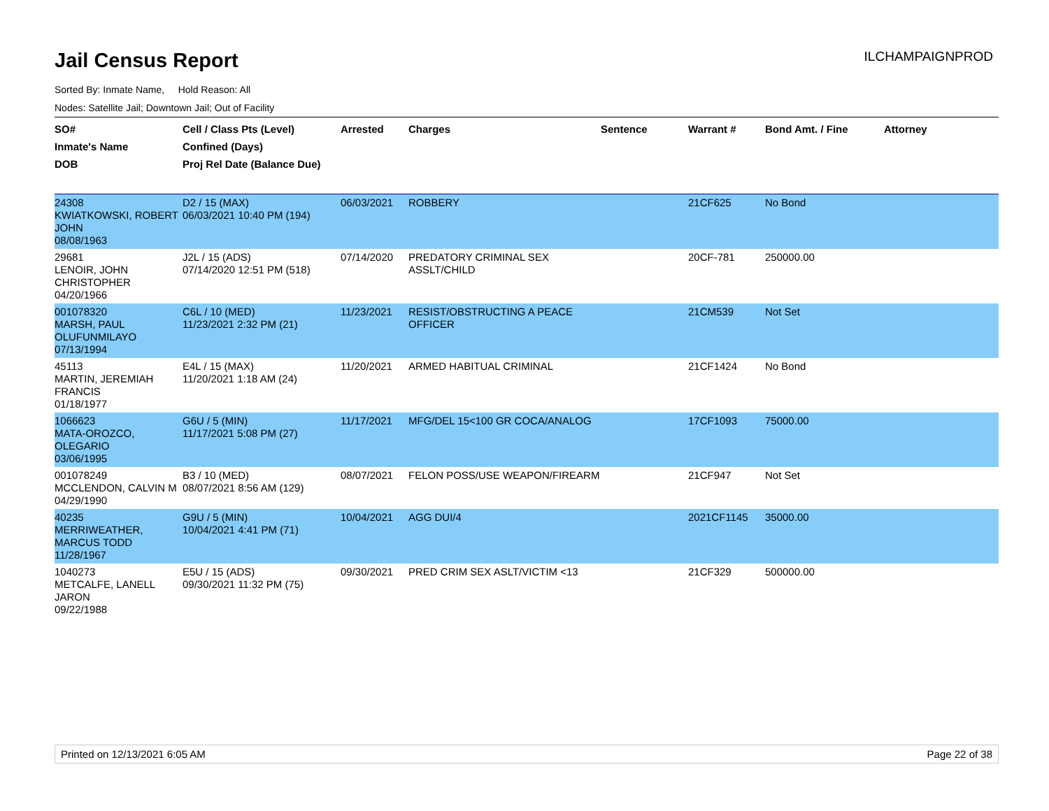Jail Census Report
ILCHAMPAIGNPROD
Sorted By: Inmate Name, Hold Reason: All
Nodes: Satellite Jail; Downtown Jail; Out of Facility
| SO# Inmate's Name DOB | Cell / Class Pts (Level) Confined (Days) Proj Rel Date (Balance Due) | Arrested | Charges | Sentence | Warrant # | Bond Amt. / Fine | Attorney |
| --- | --- | --- | --- | --- | --- | --- | --- |
| 24308 KWIATKOWSKI, ROBERT JOHN 08/08/1963 | D2 / 15 (MAX) 06/03/2021 10:40 PM (194) | 06/03/2021 | ROBBERY | | 21CF625 | No Bond | |
| 29681 LENOIR, JOHN CHRISTOPHER 04/20/1966 | J2L / 15 (ADS) 07/14/2020 12:51 PM (518) | 07/14/2020 | PREDATORY CRIMINAL SEX ASSLT/CHILD | | 20CF-781 | 250000.00 | |
| 001078320 MARSH, PAUL OLUFUNMILAYO 07/13/1994 | C6L / 10 (MED) 11/23/2021 2:32 PM (21) | 11/23/2021 | RESIST/OBSTRUCTING A PEACE OFFICER | | 21CM539 | Not Set | |
| 45113 MARTIN, JEREMIAH FRANCIS 01/18/1977 | E4L / 15 (MAX) 11/20/2021 1:18 AM (24) | 11/20/2021 | ARMED HABITUAL CRIMINAL | | 21CF1424 | No Bond | |
| 1066623 MATA-OROZCO, OLEGARIO 03/06/1995 | G6U / 5 (MIN) 11/17/2021 5:08 PM (27) | 11/17/2021 | MFG/DEL 15<100 GR COCA/ANALOG | | 17CF1093 | 75000.00 | |
| 001078249 MCCLENDON, CALVIN M 04/29/1990 | B3 / 10 (MED) 08/07/2021 8:56 AM (129) | 08/07/2021 | FELON POSS/USE WEAPON/FIREARM | | 21CF947 | Not Set | |
| 40235 MERRIWEATHER, MARCUS TODD 11/28/1967 | G9U / 5 (MIN) 10/04/2021 4:41 PM (71) | 10/04/2021 | AGG DUI/4 | | 2021CF1145 | 35000.00 | |
| 1040273 METCALFE, LANELL JARON 09/22/1988 | E5U / 15 (ADS) 09/30/2021 11:32 PM (75) | 09/30/2021 | PRED CRIM SEX ASLT/VICTIM <13 | | 21CF329 | 500000.00 | |
Printed on 12/13/2021 6:05 AM Page 22 of 38